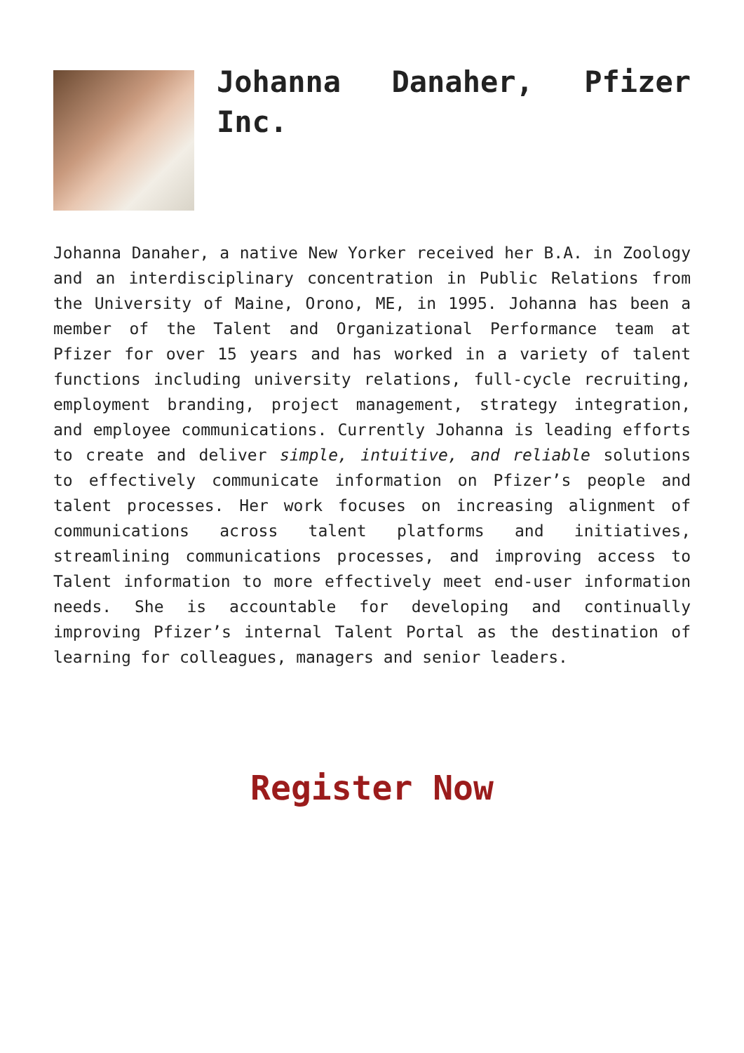Johanna Danaher, Pfizer Inc.
Johanna Danaher, a native New Yorker received her B.A. in Zoology and an interdisciplinary concentration in Public Relations from the University of Maine, Orono, ME, in 1995. Johanna has been a member of the Talent and Organizational Performance team at Pfizer for over 15 years and has worked in a variety of talent functions including university relations, full-cycle recruiting, employment branding, project management, strategy integration, and employee communications. Currently Johanna is leading efforts to create and deliver simple, intuitive, and reliable solutions to effectively communicate information on Pfizer’s people and talent processes. Her work focuses on increasing alignment of communications across talent platforms and initiatives, streamlining communications processes, and improving access to Talent information to more effectively meet end-user information needs. She is accountable for developing and continually improving Pfizer’s internal Talent Portal as the destination of learning for colleagues, managers and senior leaders.
Register Now